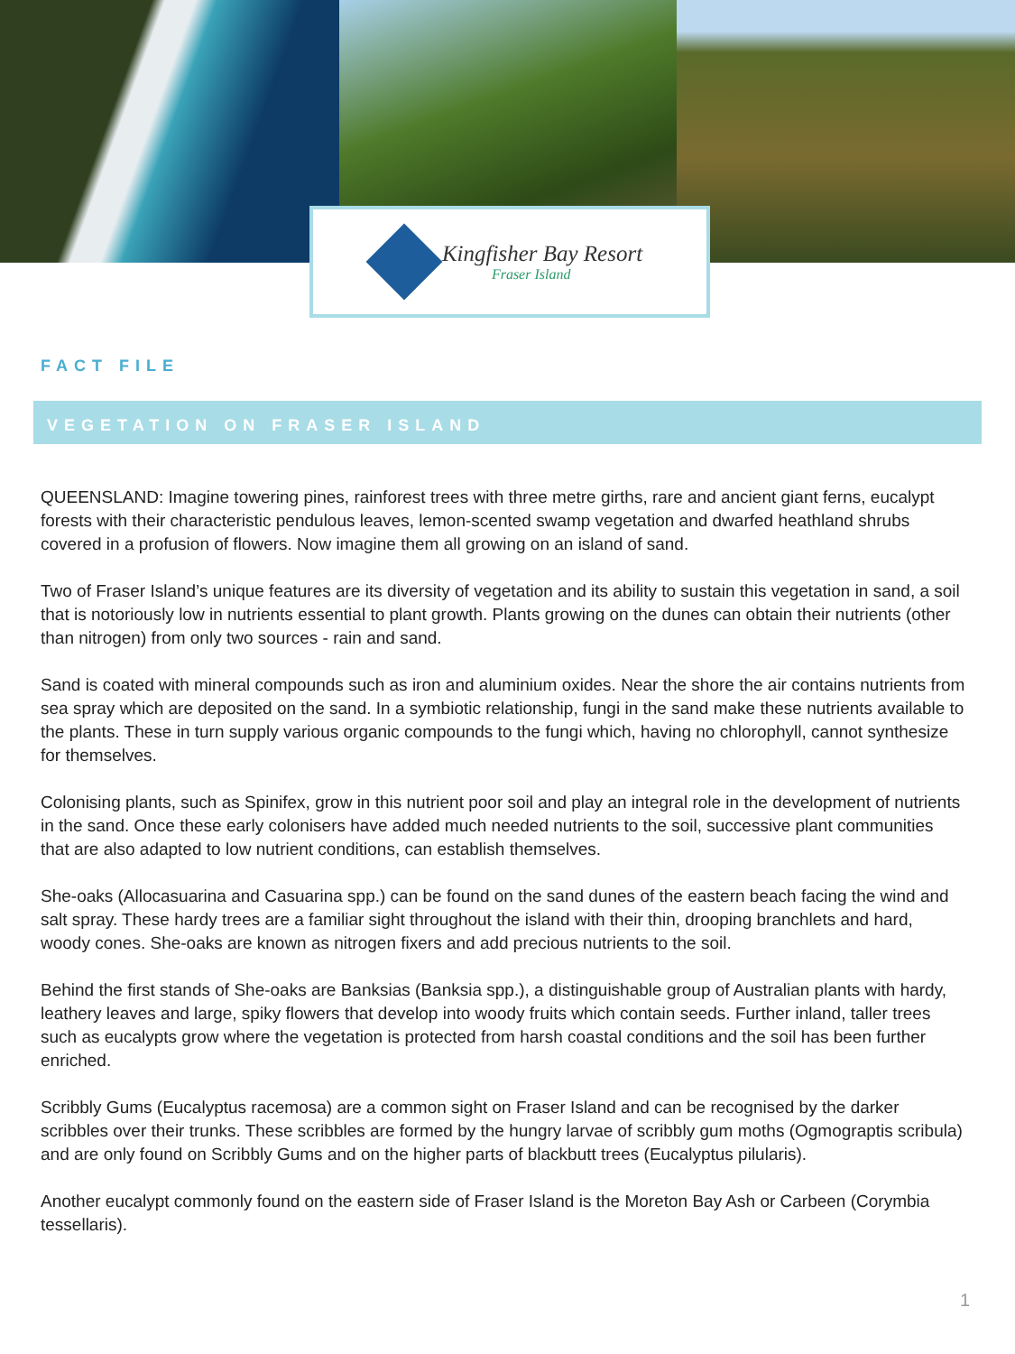Kingfisher Bay Resort
Fraser Island
FACT FILE
VEGETATION ON FRASER ISLAND
QUEENSLAND: Imagine towering pines, rainforest trees with three metre girths, rare and ancient giant ferns, eucalypt forests with their characteristic pendulous leaves, lemon-scented swamp vegetation and dwarfed heathland shrubs covered in a profusion of flowers. Now imagine them all growing on an island of sand.
Two of Fraser Island’s unique features are its diversity of vegetation and its ability to sustain this vegetation in sand, a soil that is notoriously low in nutrients essential to plant growth. Plants growing on the dunes can obtain their nutrients (other than nitrogen) from only two sources - rain and sand.
Sand is coated with mineral compounds such as iron and aluminium oxides. Near the shore the air contains nutrients from sea spray which are deposited on the sand. In a symbiotic relationship, fungi in the sand make these nutrients available to the plants. These in turn supply various organic compounds to the fungi which, having no chlorophyll, cannot synthesize for themselves.
Colonising plants, such as Spinifex, grow in this nutrient poor soil and play an integral role in the development of nutrients in the sand. Once these early colonisers have added much needed nutrients to the soil, successive plant communities that are also adapted to low nutrient conditions, can establish themselves.
She-oaks (Allocasuarina and Casuarina spp.) can be found on the sand dunes of the eastern beach facing the wind and salt spray. These hardy trees are a familiar sight throughout the island with their thin, drooping branchlets and hard, woody cones. She-oaks are known as nitrogen fixers and add precious nutrients to the soil.
Behind the first stands of She-oaks are Banksias (Banksia spp.), a distinguishable group of Australian plants with hardy, leathery leaves and large, spiky flowers that develop into woody fruits which contain seeds. Further inland, taller trees such as eucalypts grow where the vegetation is protected from harsh coastal conditions and the soil has been further enriched.
Scribbly Gums (Eucalyptus racemosa) are a common sight on Fraser Island and can be recognised by the darker scribbles over their trunks. These scribbles are formed by the hungry larvae of scribbly gum moths (Ogmograptis scribula) and are only found on Scribbly Gums and on the higher parts of blackbutt trees (Eucalyptus pilularis).
Another eucalypt commonly found on the eastern side of Fraser Island is the Moreton Bay Ash or Carbeen (Corymbia tessellaris).
1